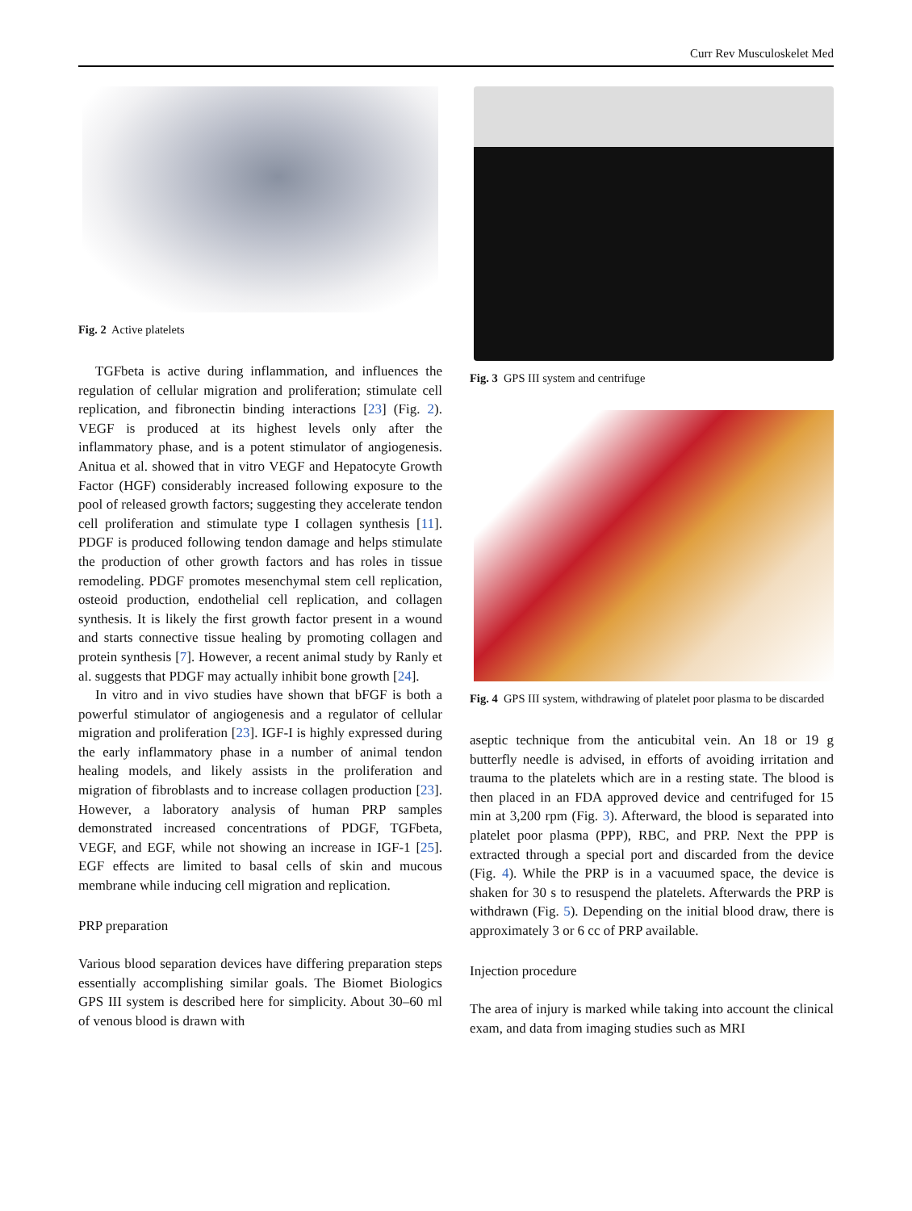Curr Rev Musculoskelet Med
Fig. 2 Active platelets
TGFbeta is active during inflammation, and influences the regulation of cellular migration and proliferation; stimulate cell replication, and fibronectin binding interactions [23] (Fig. 2). VEGF is produced at its highest levels only after the inflammatory phase, and is a potent stimulator of angiogenesis. Anitua et al. showed that in vitro VEGF and Hepatocyte Growth Factor (HGF) considerably increased following exposure to the pool of released growth factors; suggesting they accelerate tendon cell proliferation and stimulate type I collagen synthesis [11]. PDGF is produced following tendon damage and helps stimulate the production of other growth factors and has roles in tissue remodeling. PDGF promotes mesenchymal stem cell replication, osteoid production, endothelial cell replication, and collagen synthesis. It is likely the first growth factor present in a wound and starts connective tissue healing by promoting collagen and protein synthesis [7]. However, a recent animal study by Ranly et al. suggests that PDGF may actually inhibit bone growth [24].
In vitro and in vivo studies have shown that bFGF is both a powerful stimulator of angiogenesis and a regulator of cellular migration and proliferation [23]. IGF-I is highly expressed during the early inflammatory phase in a number of animal tendon healing models, and likely assists in the proliferation and migration of fibroblasts and to increase collagen production [23]. However, a laboratory analysis of human PRP samples demonstrated increased concentrations of PDGF, TGFbeta, VEGF, and EGF, while not showing an increase in IGF-1 [25]. EGF effects are limited to basal cells of skin and mucous membrane while inducing cell migration and replication.
PRP preparation
Various blood separation devices have differing preparation steps essentially accomplishing similar goals. The Biomet Biologics GPS III system is described here for simplicity. About 30–60 ml of venous blood is drawn with
Fig. 3 GPS III system and centrifuge
Fig. 4 GPS III system, withdrawing of platelet poor plasma to be discarded
aseptic technique from the anticubital vein. An 18 or 19 g butterfly needle is advised, in efforts of avoiding irritation and trauma to the platelets which are in a resting state. The blood is then placed in an FDA approved device and centrifuged for 15 min at 3,200 rpm (Fig. 3). Afterward, the blood is separated into platelet poor plasma (PPP), RBC, and PRP. Next the PPP is extracted through a special port and discarded from the device (Fig. 4). While the PRP is in a vacuumed space, the device is shaken for 30 s to resuspend the platelets. Afterwards the PRP is withdrawn (Fig. 5). Depending on the initial blood draw, there is approximately 3 or 6 cc of PRP available.
Injection procedure
The area of injury is marked while taking into account the clinical exam, and data from imaging studies such as MRI